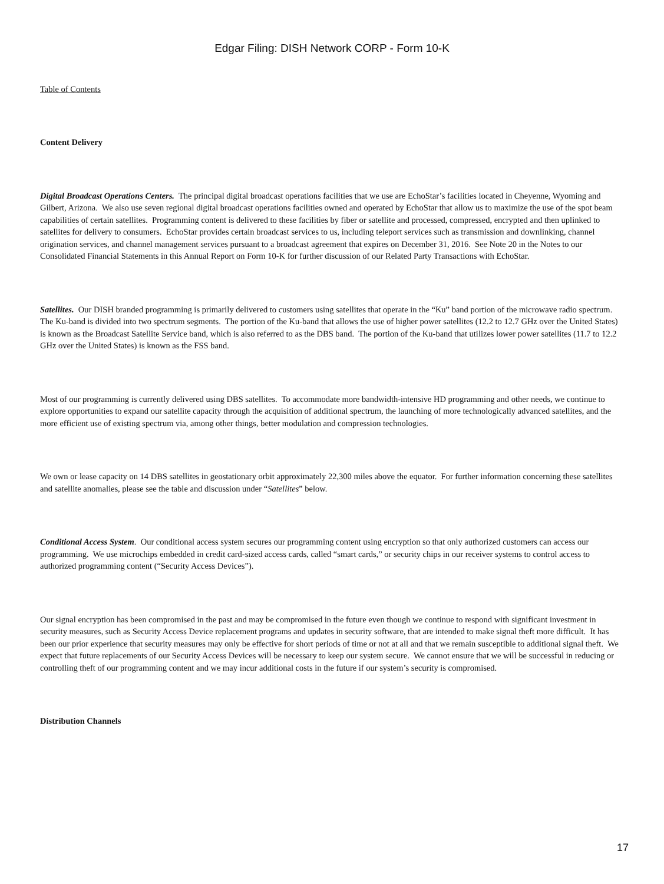Edgar Filing: DISH Network CORP - Form 10-K
Table of Contents
Content Delivery
Digital Broadcast Operations Centers. The principal digital broadcast operations facilities that we use are EchoStar’s facilities located in Cheyenne, Wyoming and Gilbert, Arizona. We also use seven regional digital broadcast operations facilities owned and operated by EchoStar that allow us to maximize the use of the spot beam capabilities of certain satellites. Programming content is delivered to these facilities by fiber or satellite and processed, compressed, encrypted and then uplinked to satellites for delivery to consumers. EchoStar provides certain broadcast services to us, including teleport services such as transmission and downlinking, channel origination services, and channel management services pursuant to a broadcast agreement that expires on December 31, 2016. See Note 20 in the Notes to our Consolidated Financial Statements in this Annual Report on Form 10-K for further discussion of our Related Party Transactions with EchoStar.
Satellites. Our DISH branded programming is primarily delivered to customers using satellites that operate in the “Ku” band portion of the microwave radio spectrum. The Ku-band is divided into two spectrum segments. The portion of the Ku-band that allows the use of higher power satellites (12.2 to 12.7 GHz over the United States) is known as the Broadcast Satellite Service band, which is also referred to as the DBS band. The portion of the Ku-band that utilizes lower power satellites (11.7 to 12.2 GHz over the United States) is known as the FSS band.
Most of our programming is currently delivered using DBS satellites. To accommodate more bandwidth-intensive HD programming and other needs, we continue to explore opportunities to expand our satellite capacity through the acquisition of additional spectrum, the launching of more technologically advanced satellites, and the more efficient use of existing spectrum via, among other things, better modulation and compression technologies.
We own or lease capacity on 14 DBS satellites in geostationary orbit approximately 22,300 miles above the equator. For further information concerning these satellites and satellite anomalies, please see the table and discussion under “Satellites” below.
Conditional Access System. Our conditional access system secures our programming content using encryption so that only authorized customers can access our programming. We use microchips embedded in credit card-sized access cards, called “smart cards,” or security chips in our receiver systems to control access to authorized programming content (“Security Access Devices”).
Our signal encryption has been compromised in the past and may be compromised in the future even though we continue to respond with significant investment in security measures, such as Security Access Device replacement programs and updates in security software, that are intended to make signal theft more difficult. It has been our prior experience that security measures may only be effective for short periods of time or not at all and that we remain susceptible to additional signal theft. We expect that future replacements of our Security Access Devices will be necessary to keep our system secure. We cannot ensure that we will be successful in reducing or controlling theft of our programming content and we may incur additional costs in the future if our system’s security is compromised.
Distribution Channels
17